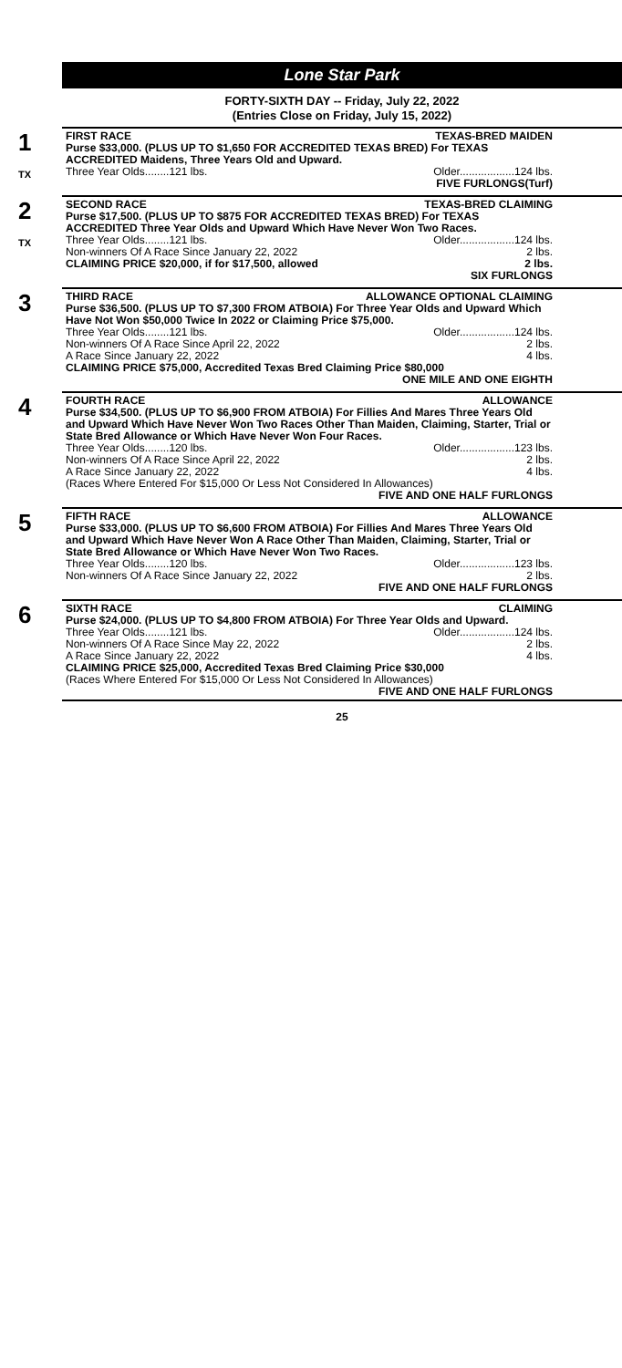Lone Star Park
FORTY-SIXTH DAY -- Friday, July 22, 2022
(Entries Close on Friday, July 15, 2022)
1
TX
FIRST RACE TEXAS-BRED MAIDEN
Purse $33,000. (PLUS UP TO $1,650 FOR ACCREDITED TEXAS BRED) For TEXAS ACCREDITED Maidens, Three Years Old and Upward.
Three Year Olds........121 lbs. Older..................124 lbs.
FIVE FURLONGS(Turf)
2
TX
SECOND RACE TEXAS-BRED CLAIMING
Purse $17,500. (PLUS UP TO $875 FOR ACCREDITED TEXAS BRED) For TEXAS ACCREDITED Three Year Olds and Upward Which Have Never Won Two Races.
Three Year Olds........121 lbs. Older..................124 lbs.
Non-winners Of A Race Since January 22, 2022 2 lbs.
CLAIMING PRICE $20,000, if for $17,500, allowed 2 lbs.
SIX FURLONGS
3
THIRD RACE ALLOWANCE OPTIONAL CLAIMING
Purse $36,500. (PLUS UP TO $7,300 FROM ATBOIA) For Three Year Olds and Upward Which Have Not Won $50,000 Twice In 2022 or Claiming Price $75,000.
Three Year Olds........121 lbs. Older..................124 lbs.
Non-winners Of A Race Since April 22, 2022 2 lbs.
A Race Since January 22, 2022 4 lbs.
CLAIMING PRICE $75,000, Accredited Texas Bred Claiming Price $80,000
ONE MILE AND ONE EIGHTH
4
FOURTH RACE ALLOWANCE
Purse $34,500. (PLUS UP TO $6,900 FROM ATBOIA) For Fillies And Mares Three Years Old and Upward Which Have Never Won Two Races Other Than Maiden, Claiming, Starter, Trial or State Bred Allowance or Which Have Never Won Four Races.
Three Year Olds........120 lbs. Older..................123 lbs.
Non-winners Of A Race Since April 22, 2022 2 lbs.
A Race Since January 22, 2022 4 lbs.
(Races Where Entered For $15,000 Or Less Not Considered In Allowances)
FIVE AND ONE HALF FURLONGS
5
FIFTH RACE ALLOWANCE
Purse $33,000. (PLUS UP TO $6,600 FROM ATBOIA) For Fillies And Mares Three Years Old and Upward Which Have Never Won A Race Other Than Maiden, Claiming, Starter, Trial or State Bred Allowance or Which Have Never Won Two Races.
Three Year Olds........120 lbs. Older..................123 lbs.
Non-winners Of A Race Since January 22, 2022 2 lbs.
FIVE AND ONE HALF FURLONGS
6
SIXTH RACE CLAIMING
Purse $24,000. (PLUS UP TO $4,800 FROM ATBOIA) For Three Year Olds and Upward.
Three Year Olds........121 lbs. Older..................124 lbs.
Non-winners Of A Race Since May 22, 2022 2 lbs.
A Race Since January 22, 2022 4 lbs.
CLAIMING PRICE $25,000, Accredited Texas Bred Claiming Price $30,000
(Races Where Entered For $15,000 Or Less Not Considered In Allowances)
FIVE AND ONE HALF FURLONGS
25